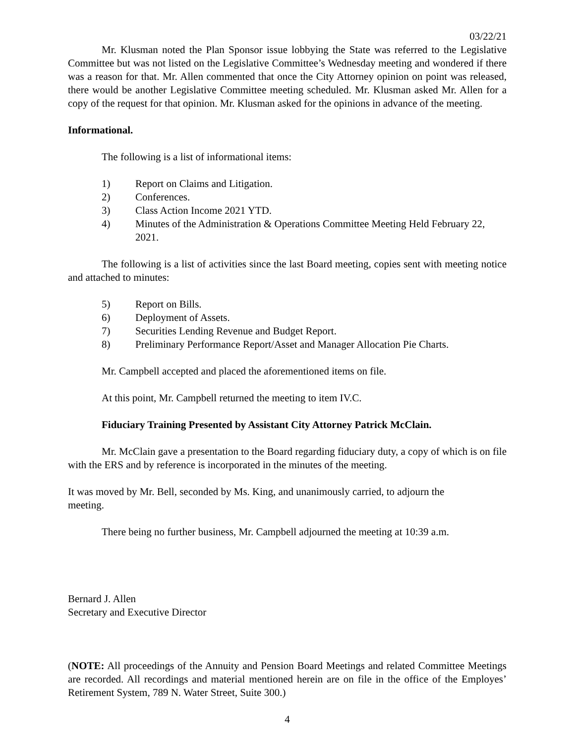03/22/21
Mr. Klusman noted the Plan Sponsor issue lobbying the State was referred to the Legislative Committee but was not listed on the Legislative Committee’s Wednesday meeting and wondered if there was a reason for that. Mr. Allen commented that once the City Attorney opinion on point was released, there would be another Legislative Committee meeting scheduled. Mr. Klusman asked Mr. Allen for a copy of the request for that opinion. Mr. Klusman asked for the opinions in advance of the meeting.
Informational.
The following is a list of informational items:
1) Report on Claims and Litigation.
2) Conferences.
3) Class Action Income 2021 YTD.
4) Minutes of the Administration & Operations Committee Meeting Held February 22, 2021.
The following is a list of activities since the last Board meeting, copies sent with meeting notice and attached to minutes:
5) Report on Bills.
6) Deployment of Assets.
7) Securities Lending Revenue and Budget Report.
8) Preliminary Performance Report/Asset and Manager Allocation Pie Charts.
Mr. Campbell accepted and placed the aforementioned items on file.
At this point, Mr. Campbell returned the meeting to item IV.C.
Fiduciary Training Presented by Assistant City Attorney Patrick McClain.
Mr. McClain gave a presentation to the Board regarding fiduciary duty, a copy of which is on file with the ERS and by reference is incorporated in the minutes of the meeting.
It was moved by Mr. Bell, seconded by Ms. King, and unanimously carried, to adjourn the
meeting.
There being no further business, Mr. Campbell adjourned the meeting at 10:39 a.m.
Bernard J. Allen
Secretary and Executive Director
(NOTE: All proceedings of the Annuity and Pension Board Meetings and related Committee Meetings are recorded. All recordings and material mentioned herein are on file in the office of the Employes’ Retirement System, 789 N. Water Street, Suite 300.)
4